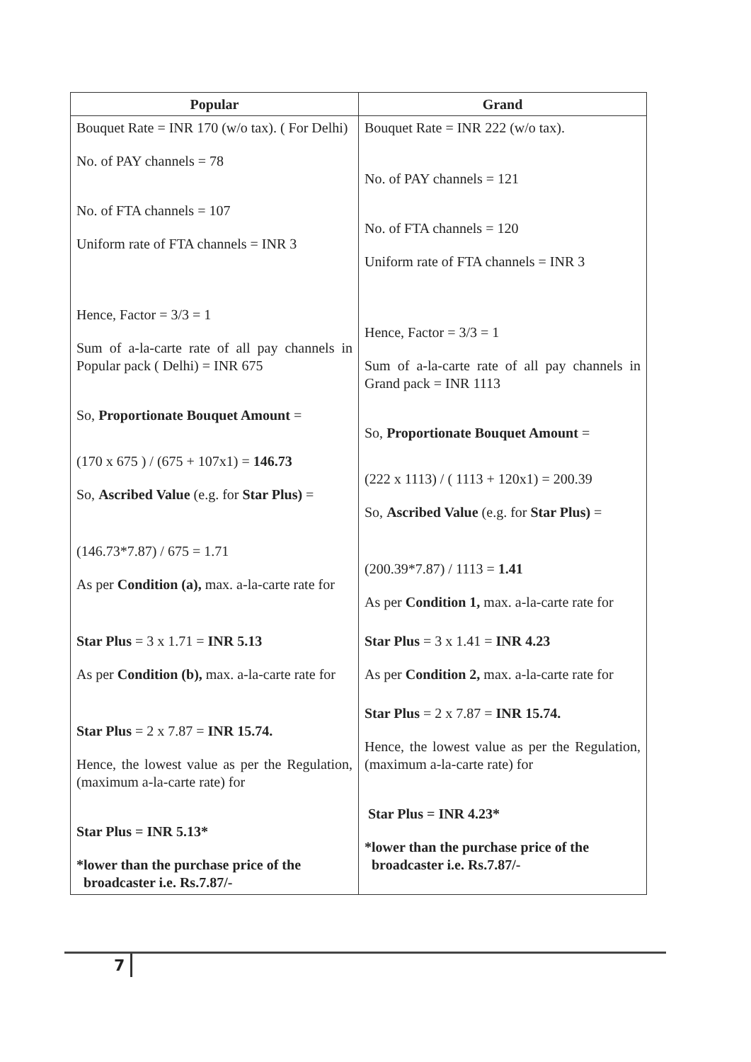| Popular | Grand |
| --- | --- |
| Bouquet Rate = INR 170 (w/o tax). ( For Delhi) No. of PAY channels = 78 No. of FTA channels = 107 Uniform rate of FTA channels = INR 3 Hence, Factor = 3/3 = 1 Sum of a-la-carte rate of all pay channels in Popular pack ( Delhi) = INR 675 So, Proportionate Bouquet Amount = (170 x 675 ) / (675 + 107x1) = 146.73 So, Ascribed Value (e.g. for Star Plus) = (146.73*7.87) / 675 = 1.71 As per Condition (a), max. a-la-carte rate for Star Plus = 3 x 1.71 = INR 5.13 As per Condition (b), max. a-la-carte rate for Star Plus = 2 x 7.87 = INR 15.74. Hence, the lowest value as per the Regulation, (maximum a-la-carte rate) for Star Plus = INR 5.13* *lower than the purchase price of the broadcaster i.e. Rs.7.87/- | Bouquet Rate = INR 222 (w/o tax). No. of PAY channels = 121 No. of FTA channels = 120 Uniform rate of FTA channels = INR 3 Hence, Factor = 3/3 = 1 Sum of a-la-carte rate of all pay channels in Grand pack = INR 1113 So, Proportionate Bouquet Amount = (222 x 1113) / ( 1113 + 120x1) = 200.39 So, Ascribed Value (e.g. for Star Plus) = (200.39*7.87) / 1113 = 1.41 As per Condition 1, max. a-la-carte rate for Star Plus = 3 x 1.41 = INR 4.23 As per Condition 2, max. a-la-carte rate for Star Plus = 2 x 7.87 = INR 15.74. Hence, the lowest value as per the Regulation, (maximum a-la-carte rate) for Star Plus = INR 4.23* *lower than the purchase price of the broadcaster i.e. Rs.7.87/- |
7